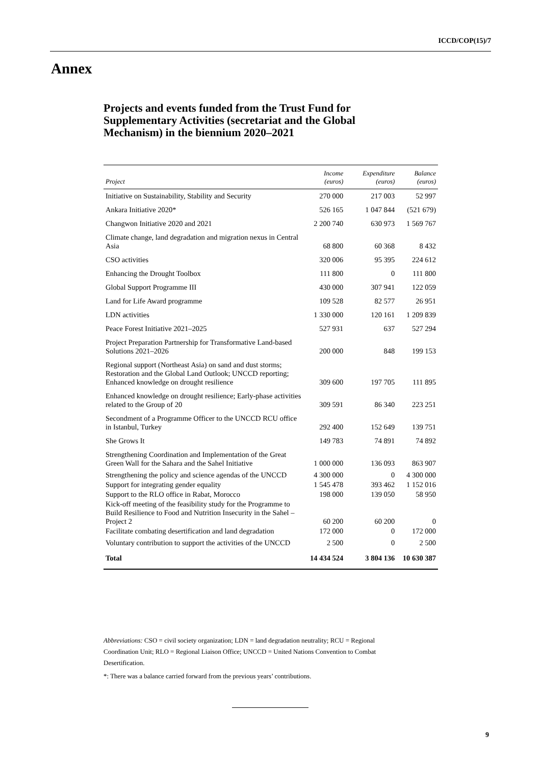ICCD/COP(15)/7
Annex
Projects and events funded from the Trust Fund for Supplementary Activities (secretariat and the Global Mechanism) in the biennium 2020–2021
| Project | Income (euros) | Expenditure (euros) | Balance (euros) |
| --- | --- | --- | --- |
| Initiative on Sustainability, Stability and Security | 270 000 | 217 003 | 52 997 |
| Ankara Initiative 2020* | 526 165 | 1 047 844 | (521 679) |
| Changwon Initiative 2020 and 2021 | 2 200 740 | 630 973 | 1 569 767 |
| Climate change, land degradation and migration nexus in Central Asia | 68 800 | 60 368 | 8 432 |
| CSO activities | 320 006 | 95 395 | 224 612 |
| Enhancing the Drought Toolbox | 111 800 | 0 | 111 800 |
| Global Support Programme III | 430 000 | 307 941 | 122 059 |
| Land for Life Award programme | 109 528 | 82 577 | 26 951 |
| LDN activities | 1 330 000 | 120 161 | 1 209 839 |
| Peace Forest Initiative 2021–2025 | 527 931 | 637 | 527 294 |
| Project Preparation Partnership for Transformative Land-based Solutions 2021–2026 | 200 000 | 848 | 199 153 |
| Regional support (Northeast Asia) on sand and dust storms; Restoration and the Global Land Outlook; UNCCD reporting; Enhanced knowledge on drought resilience | 309 600 | 197 705 | 111 895 |
| Enhanced knowledge on drought resilience; Early-phase activities related to the Group of 20 | 309 591 | 86 340 | 223 251 |
| Secondment of a Programme Officer to the UNCCD RCU office in Istanbul, Turkey | 292 400 | 152 649 | 139 751 |
| She Grows It | 149 783 | 74 891 | 74 892 |
| Strengthening Coordination and Implementation of the Great Green Wall for the Sahara and the Sahel Initiative | 1 000 000 | 136 093 | 863 907 |
| Strengthening the policy and science agendas of the UNCCD | 4 300 000 | 0 | 4 300 000 |
| Support for integrating gender equality | 1 545 478 | 393 462 | 1 152 016 |
| Support to the RLO office in Rabat, Morocco | 198 000 | 139 050 | 58 950 |
| Kick-off meeting of the feasibility study for the Programme to Build Resilience to Food and Nutrition Insecurity in the Sahel – Project 2 | 60 200 | 60 200 | 0 |
| Facilitate combating desertification and land degradation | 172 000 | 0 | 172 000 |
| Voluntary contribution to support the activities of the UNCCD | 2 500 | 0 | 2 500 |
| Total | 14 434 524 | 3 804 136 | 10 630 387 |
Abbreviations: CSO = civil society organization; LDN = land degradation neutrality; RCU = Regional Coordination Unit; RLO = Regional Liaison Office; UNCCD = United Nations Convention to Combat Desertification.
*: There was a balance carried forward from the previous years’ contributions.
9